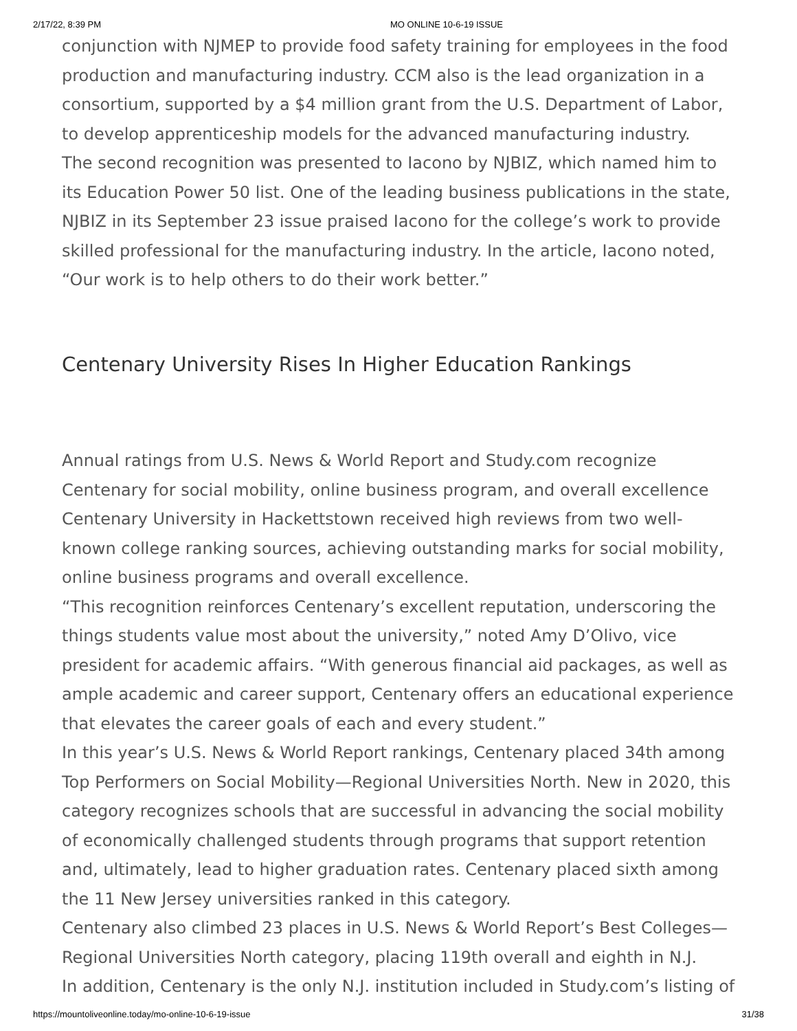2/17/22, 8:39 PM MO ONLINE 10-6-19 ISSUE
conjunction with NJMEP to provide food safety training for employees in the food production and manufacturing industry. CCM also is the lead organization in a consortium, supported by a $4 million grant from the U.S. Department of Labor, to develop apprenticeship models for the advanced manufacturing industry.
The second recognition was presented to Iacono by NJBIZ, which named him to its Education Power 50 list. One of the leading business publications in the state, NJBIZ in its September 23 issue praised Iacono for the college’s work to provide skilled professional for the manufacturing industry. In the article, Iacono noted, “Our work is to help others to do their work better.”
Centenary University Rises In Higher Education Rankings
Annual ratings from U.S. News & World Report and Study.com recognize Centenary for social mobility, online business program, and overall excellence
Centenary University in Hackettstown received high reviews from two well-known college ranking sources, achieving outstanding marks for social mobility, online business programs and overall excellence.
“This recognition reinforces Centenary’s excellent reputation, underscoring the things students value most about the university,” noted Amy D’Olivo, vice president for academic affairs. “With generous financial aid packages, as well as ample academic and career support, Centenary offers an educational experience that elevates the career goals of each and every student.”
In this year’s U.S. News & World Report rankings, Centenary placed 34th among Top Performers on Social Mobility—Regional Universities North. New in 2020, this category recognizes schools that are successful in advancing the social mobility of economically challenged students through programs that support retention and, ultimately, lead to higher graduation rates. Centenary placed sixth among the 11 New Jersey universities ranked in this category.
Centenary also climbed 23 places in U.S. News & World Report’s Best Colleges—Regional Universities North category, placing 119th overall and eighth in N.J.
In addition, Centenary is the only N.J. institution included in Study.com’s listing of
https://mountoliveonline.today/mo-online-10-6-19-issue 31/38